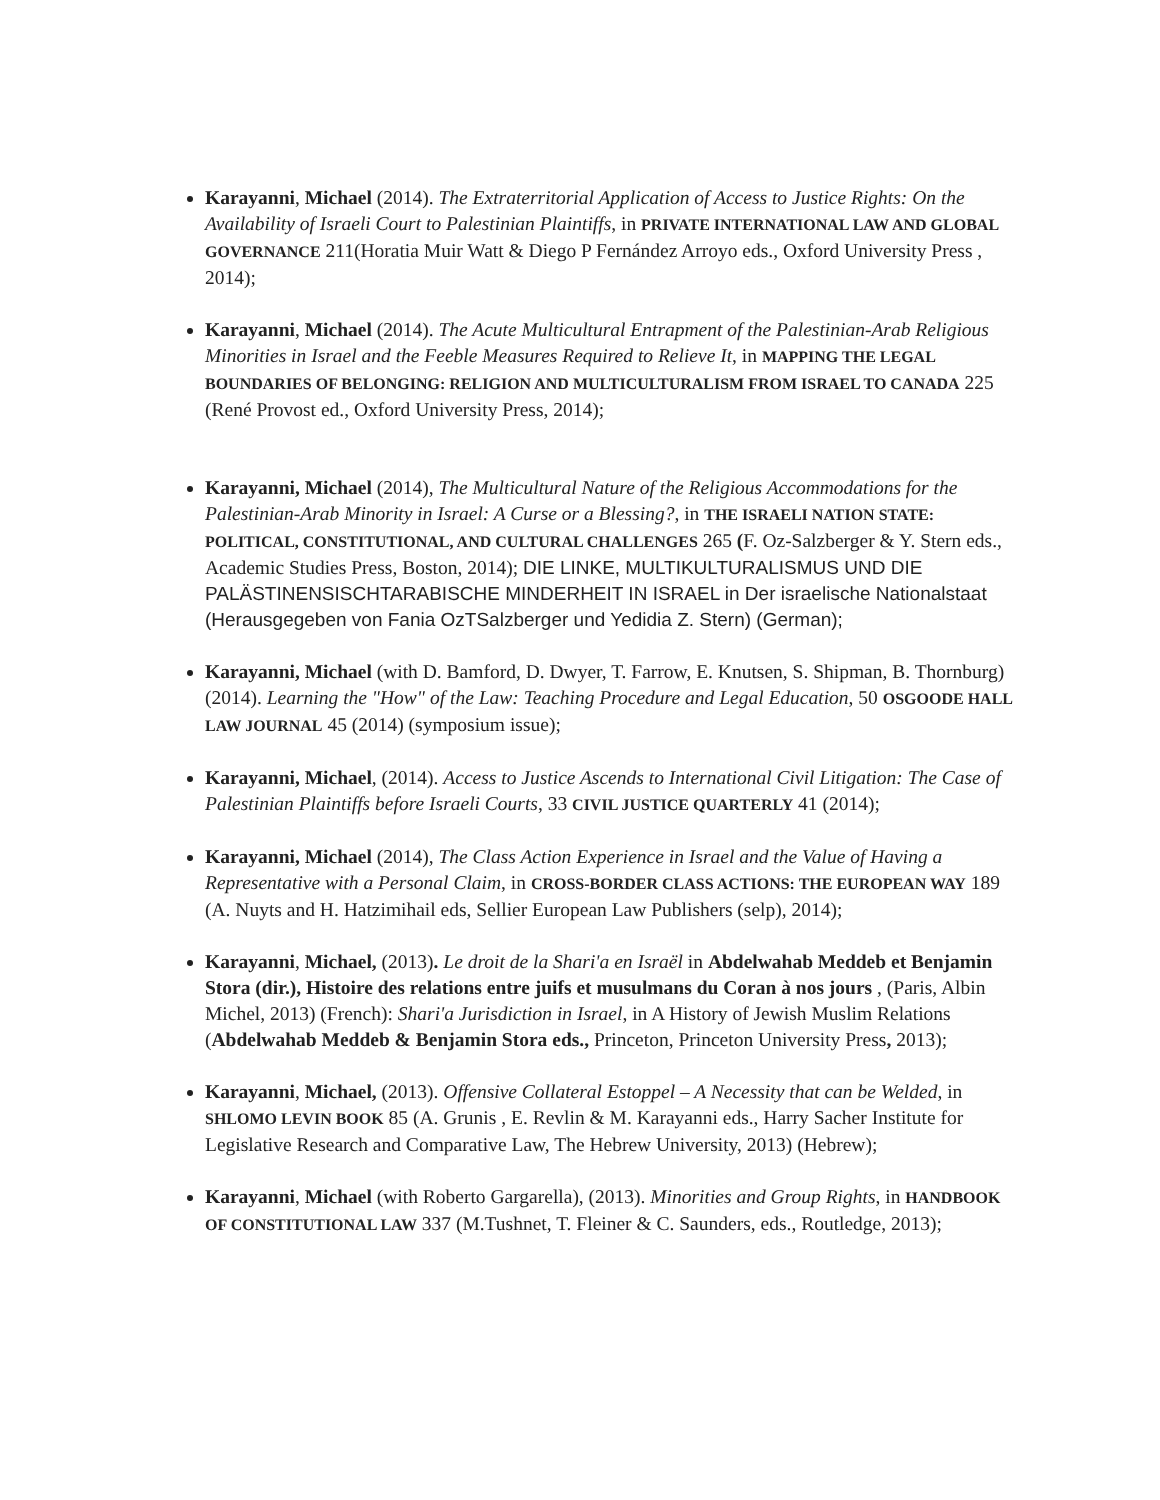Karayanni, Michael (2014). The Extraterritorial Application of Access to Justice Rights: On the Availability of Israeli Court to Palestinian Plaintiffs, in PRIVATE INTERNATIONAL LAW AND GLOBAL GOVERNANCE 211(Horatia Muir Watt & Diego P Fernández Arroyo eds., Oxford University Press , 2014);
Karayanni, Michael (2014). The Acute Multicultural Entrapment of the Palestinian-Arab Religious Minorities in Israel and the Feeble Measures Required to Relieve It, in MAPPING THE LEGAL BOUNDARIES OF BELONGING: RELIGION AND MULTICULTURALISM FROM ISRAEL TO CANADA 225 (René Provost ed., Oxford University Press, 2014);
Karayanni, Michael (2014), The Multicultural Nature of the Religious Accommodations for the Palestinian-Arab Minority in Israel: A Curse or a Blessing?, in THE ISRAELI NATION STATE: POLITICAL, CONSTITUTIONAL, AND CULTURAL CHALLENGES 265 (F. Oz-Salzberger & Y. Stern eds., Academic Studies Press, Boston, 2014); DIE LINKE, MULTIKULTURALISMUS UND DIE PALÄSTINENSISCHTARABISCHE MINDERHEIT IN ISRAEL in Der israelische Nationalstaat (Herausgegeben von Fania OzTSalzberger und Yedidia Z. Stern) (German);
Karayanni, Michael (with D. Bamford, D. Dwyer, T. Farrow, E. Knutsen, S. Shipman, B. Thornburg) (2014). Learning the "How" of the Law: Teaching Procedure and Legal Education, 50 OSGOODE HALL LAW JOURNAL 45 (2014) (symposium issue);
Karayanni, Michael, (2014). Access to Justice Ascends to International Civil Litigation: The Case of Palestinian Plaintiffs before Israeli Courts, 33 CIVIL JUSTICE QUARTERLY 41 (2014);
Karayanni, Michael (2014), The Class Action Experience in Israel and the Value of Having a Representative with a Personal Claim, in CROSS-BORDER CLASS ACTIONS: THE EUROPEAN WAY 189 (A. Nuyts and H. Hatzimihail eds, Sellier European Law Publishers (selp), 2014);
Karayanni, Michael, (2013). Le droit de la Shari'a en Israël in Abdelwahab Meddeb et Benjamin Stora (dir.), Histoire des relations entre juifs et musulmans du Coran à nos jours , (Paris, Albin Michel, 2013) (French): Shari'a Jurisdiction in Israel, in A History of Jewish Muslim Relations (Abdelwahab Meddeb & Benjamin Stora eds., Princeton, Princeton University Press, 2013);
Karayanni, Michael, (2013). Offensive Collateral Estoppel – A Necessity that can be Welded, in SHLOMO LEVIN BOOK 85 (A. Grunis , E. Revlin & M. Karayanni eds., Harry Sacher Institute for Legislative Research and Comparative Law, The Hebrew University, 2013) (Hebrew);
Karayanni, Michael (with Roberto Gargarella), (2013). Minorities and Group Rights, in HANDBOOK OF CONSTITUTIONAL LAW 337 (M.Tushnet, T. Fleiner & C. Saunders, eds., Routledge, 2013);